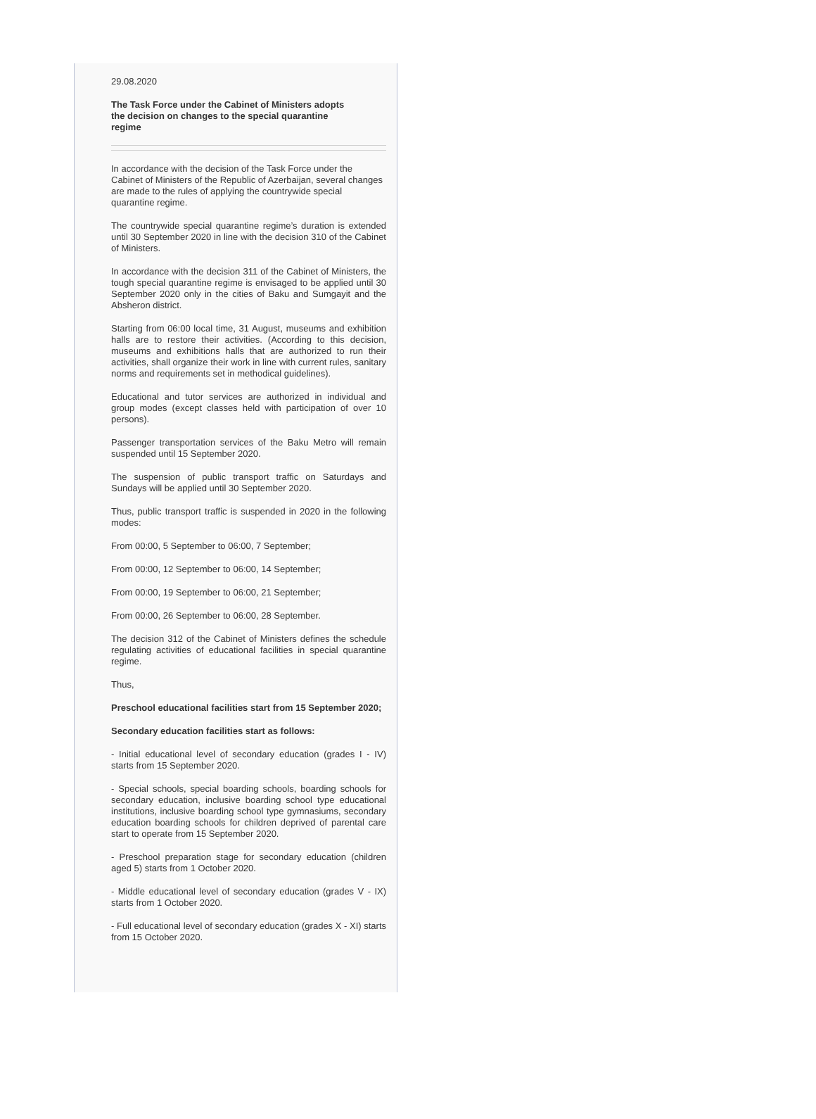29.08.2020
The Task Force under the Cabinet of Ministers adopts
the decision on changes to the special quarantine
regime
In accordance with the decision of the Task Force under the Cabinet of Ministers of the Republic of Azerbaijan, several changes are made to the rules of applying the countrywide special quarantine regime.
The countrywide special quarantine regime’s duration is extended until 30 September 2020 in line with the decision 310 of the Cabinet of Ministers.
In accordance with the decision 311 of the Cabinet of Ministers, the tough special quarantine regime is envisaged to be applied until 30 September 2020 only in the cities of Baku and Sumgayit and the Absheron district.
Starting from 06:00 local time, 31 August, museums and exhibition halls are to restore their activities. (According to this decision, museums and exhibitions halls that are authorized to run their activities, shall organize their work in line with current rules, sanitary norms and requirements set in methodical guidelines).
Educational and tutor services are authorized in individual and group modes (except classes held with participation of over 10 persons).
Passenger transportation services of the Baku Metro will remain suspended until 15 September 2020.
The suspension of public transport traffic on Saturdays and Sundays will be applied until 30 September 2020.
Thus, public transport traffic is suspended in 2020 in the following modes:
From 00:00, 5 September to 06:00, 7 September;
From 00:00, 12 September to 06:00, 14 September;
From 00:00, 19 September to 06:00, 21 September;
From 00:00, 26 September to 06:00, 28 September.
The decision 312 of the Cabinet of Ministers defines the schedule regulating activities of educational facilities in special quarantine regime.
Thus,
Preschool educational facilities start from 15 September 2020;
Secondary education facilities start as follows:
- Initial educational level of secondary education (grades I - IV) starts from 15 September 2020.
- Special schools, special boarding schools, boarding schools for secondary education, inclusive boarding school type educational institutions, inclusive boarding school type gymnasiums, secondary education boarding schools for children deprived of parental care start to operate from 15 September 2020.
- Preschool preparation stage for secondary education (children aged 5) starts from 1 October 2020.
- Middle educational level of secondary education (grades V - IX) starts from 1 October 2020.
- Full educational level of secondary education (grades X - XI) starts from 15 October 2020.